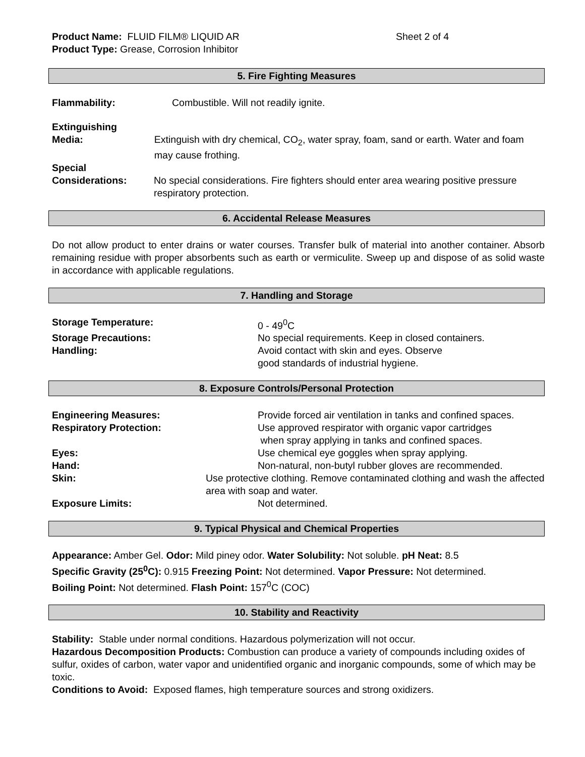Product Name: FLUID FILM® LIQUID AR Sheet 2 of 4
Product Type: Grease, Corrosion Inhibitor
5. Fire Fighting Measures
Flammability: Combustible. Will not readily ignite.
Extinguishing
Media:
Extinguish with dry chemical, CO<sub>2</sub>, water spray, foam, sand or earth. Water and foam may cause frothing.
Special
Considerations:
No special considerations. Fire fighters should enter area wearing positive pressure respiratory protection.
6. Accidental Release Measures
Do not allow product to enter drains or water courses. Transfer bulk of material into another container. Absorb remaining residue with proper absorbents such as earth or vermiculite. Sweep up and dispose of as solid waste in accordance with applicable regulations.
7. Handling and Storage
Storage Temperature: 0 - 49<sup>0</sup>C
Storage Precautions: No special requirements. Keep in closed containers.
Handling: Avoid contact with skin and eyes. Observe
good standards of industrial hygiene.
8. Exposure Controls/Personal Protection
Engineering Measures: Provide forced air ventilation in tanks and confined spaces.
Respiratory Protection: Use approved respirator with organic vapor cartridges
when spray applying in tanks and confined spaces.
Eyes: Use chemical eye goggles when spray applying.
Hand: Non-natural, non-butyl rubber gloves are recommended.
Skin: Use protective clothing. Remove contaminated clothing and wash the affected area with soap and water.
Exposure Limits: Not determined.
9. Typical Physical and Chemical Properties
Appearance: Amber Gel. Odor: Mild piney odor. Water Solubility: Not soluble. pH Neat: 8.5
Specific Gravity (25<sup>0</sup>C): 0.915 Freezing Point: Not determined. Vapor Pressure: Not determined.
Boiling Point: Not determined. Flash Point: 157<sup>0</sup>C (COC)
10. Stability and Reactivity
Stability: Stable under normal conditions. Hazardous polymerization will not occur.
Hazardous Decomposition Products: Combustion can produce a variety of compounds including oxides of sulfur, oxides of carbon, water vapor and unidentified organic and inorganic compounds, some of which may be toxic.
Conditions to Avoid: Exposed flames, high temperature sources and strong oxidizers.